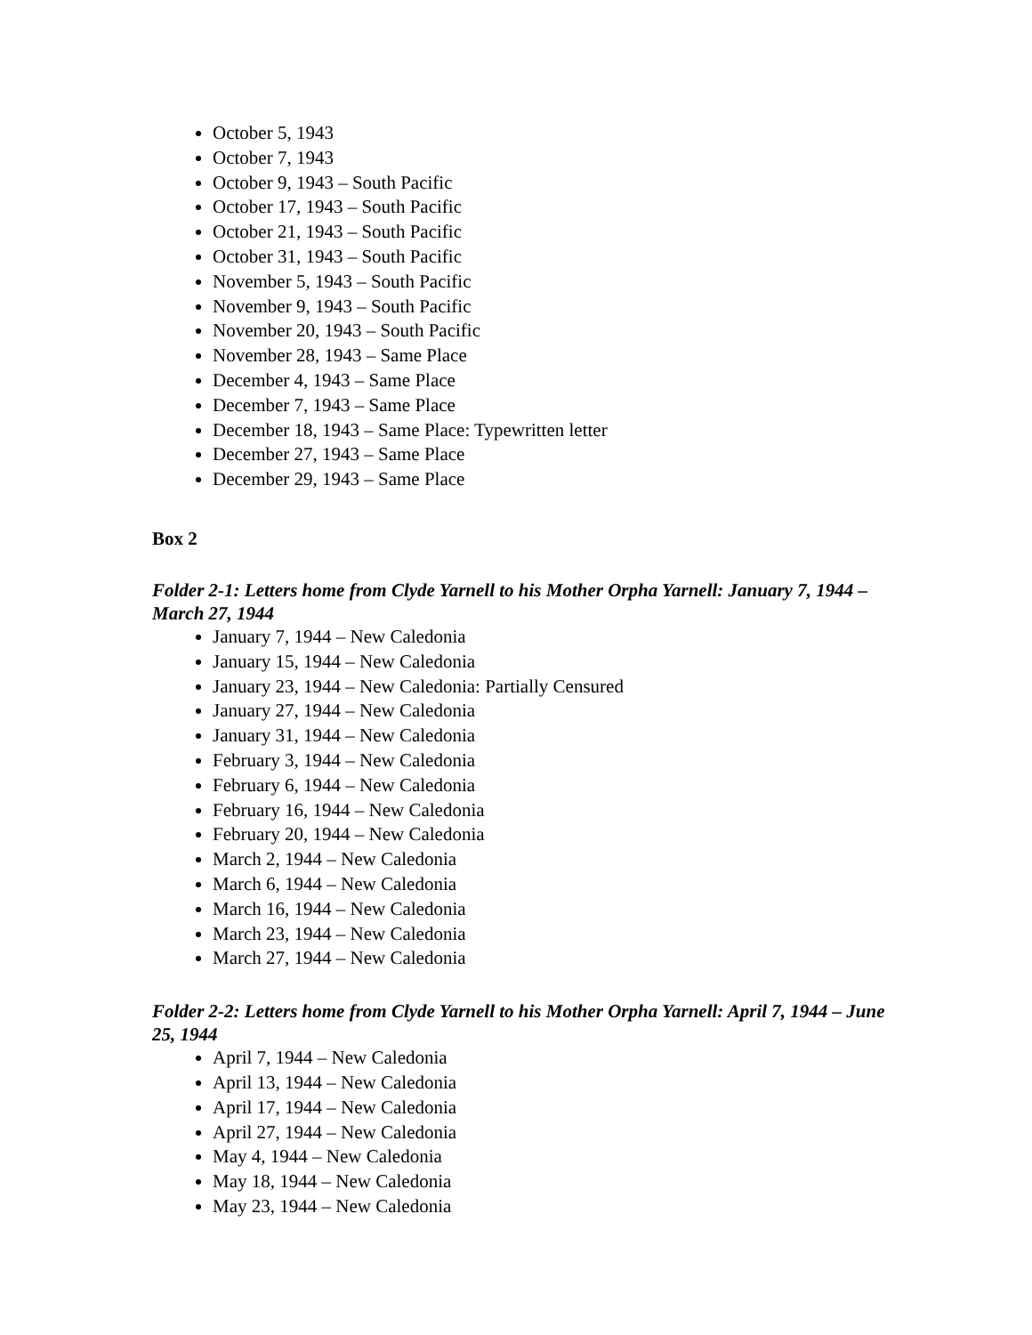October 5, 1943
October 7, 1943
October 9, 1943 – South Pacific
October 17, 1943 – South Pacific
October 21, 1943 – South Pacific
October 31, 1943 – South Pacific
November 5, 1943 – South Pacific
November 9, 1943 – South Pacific
November 20, 1943 – South Pacific
November 28, 1943 – Same Place
December 4, 1943 – Same Place
December 7, 1943 – Same Place
December 18, 1943 – Same Place: Typewritten letter
December 27, 1943 – Same Place
December 29, 1943 – Same Place
Box 2
Folder 2-1: Letters home from Clyde Yarnell to his Mother Orpha Yarnell: January 7, 1944 – March 27, 1944
January 7, 1944 – New Caledonia
January 15, 1944 – New Caledonia
January 23, 1944 – New Caledonia: Partially Censured
January 27, 1944 – New Caledonia
January 31, 1944 – New Caledonia
February 3, 1944 – New Caledonia
February 6, 1944 – New Caledonia
February 16, 1944 – New Caledonia
February 20, 1944 – New Caledonia
March 2, 1944 – New Caledonia
March 6, 1944 – New Caledonia
March 16, 1944 – New Caledonia
March 23, 1944 – New Caledonia
March 27, 1944 – New Caledonia
Folder 2-2: Letters home from Clyde Yarnell to his Mother Orpha Yarnell: April 7, 1944 – June 25, 1944
April 7, 1944 – New Caledonia
April 13, 1944 – New Caledonia
April 17, 1944 – New Caledonia
April 27, 1944 – New Caledonia
May 4, 1944 – New Caledonia
May 18, 1944 – New Caledonia
May 23, 1944 – New Caledonia